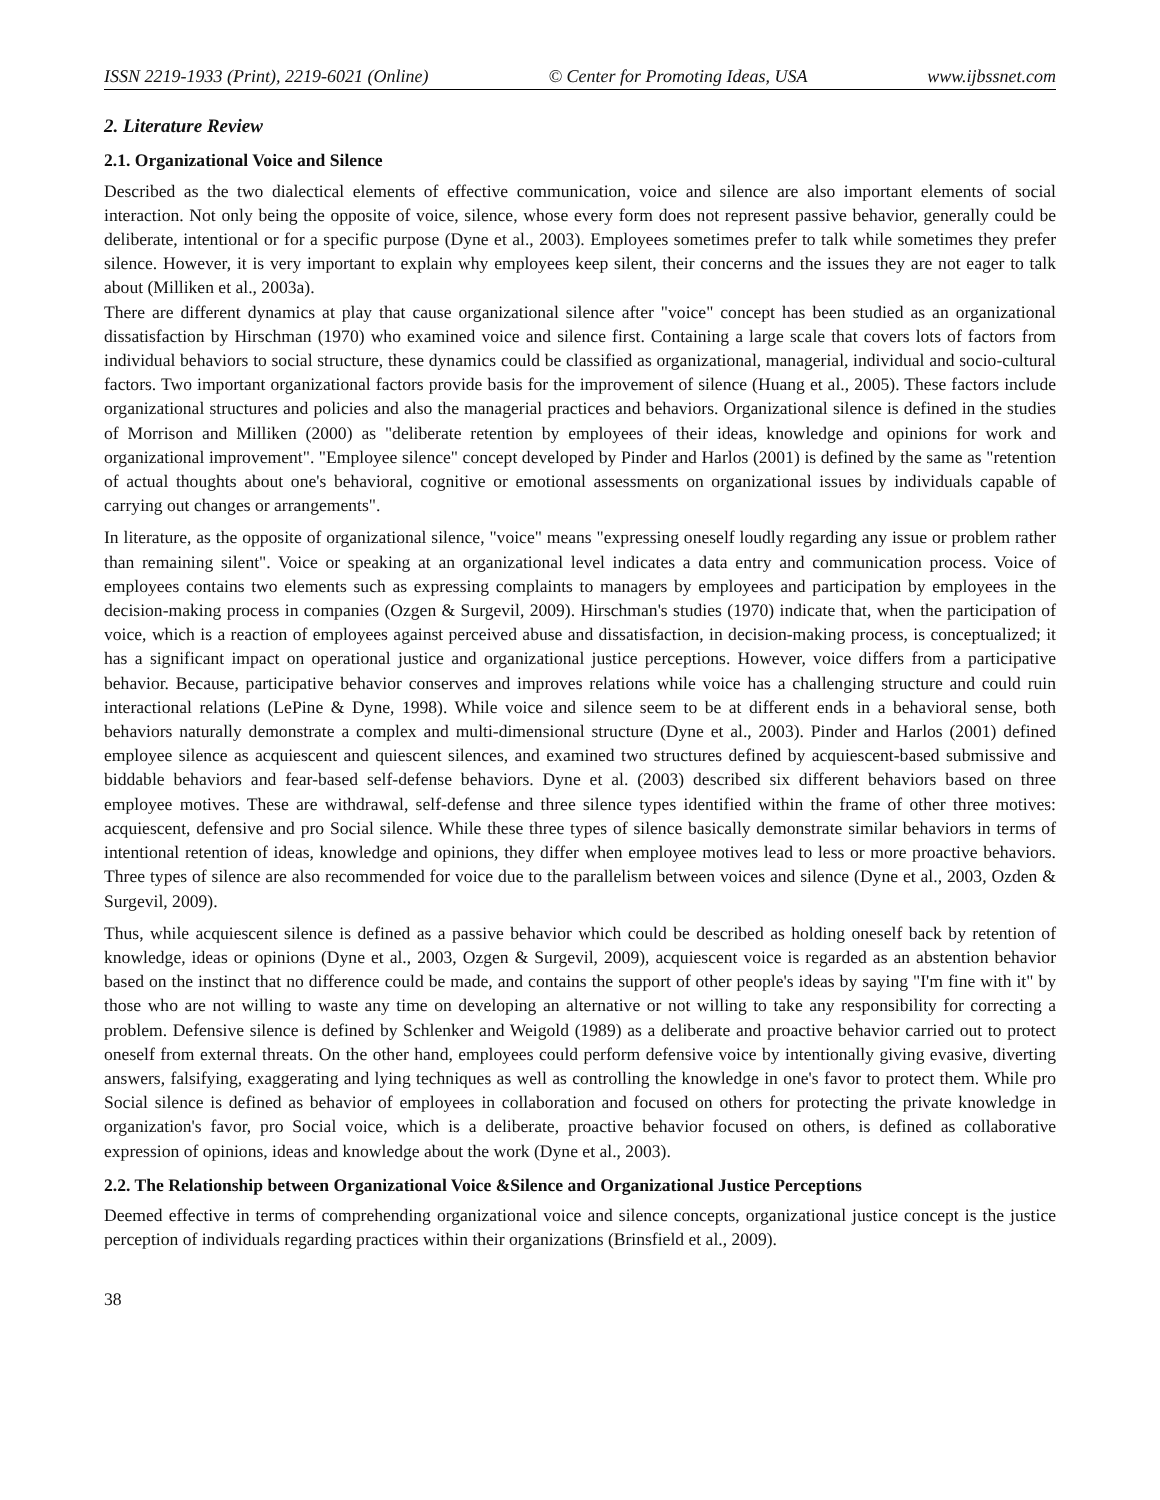ISSN 2219-1933 (Print), 2219-6021 (Online) © Center for Promoting Ideas, USA www.ijbssnet.com
2. Literature Review
2.1. Organizational Voice and Silence
Described as the two dialectical elements of effective communication, voice and silence are also important elements of social interaction. Not only being the opposite of voice, silence, whose every form does not represent passive behavior, generally could be deliberate, intentional or for a specific purpose (Dyne et al., 2003). Employees sometimes prefer to talk while sometimes they prefer silence. However, it is very important to explain why employees keep silent, their concerns and the issues they are not eager to talk about (Milliken et al., 2003a).
There are different dynamics at play that cause organizational silence after "voice" concept has been studied as an organizational dissatisfaction by Hirschman (1970) who examined voice and silence first. Containing a large scale that covers lots of factors from individual behaviors to social structure, these dynamics could be classified as organizational, managerial, individual and socio-cultural factors. Two important organizational factors provide basis for the improvement of silence (Huang et al., 2005). These factors include organizational structures and policies and also the managerial practices and behaviors. Organizational silence is defined in the studies of Morrison and Milliken (2000) as "deliberate retention by employees of their ideas, knowledge and opinions for work and organizational improvement". "Employee silence" concept developed by Pinder and Harlos (2001) is defined by the same as "retention of actual thoughts about one's behavioral, cognitive or emotional assessments on organizational issues by individuals capable of carrying out changes or arrangements".
In literature, as the opposite of organizational silence, "voice" means "expressing oneself loudly regarding any issue or problem rather than remaining silent". Voice or speaking at an organizational level indicates a data entry and communication process. Voice of employees contains two elements such as expressing complaints to managers by employees and participation by employees in the decision-making process in companies (Ozgen & Surgevil, 2009). Hirschman's studies (1970) indicate that, when the participation of voice, which is a reaction of employees against perceived abuse and dissatisfaction, in decision-making process, is conceptualized; it has a significant impact on operational justice and organizational justice perceptions. However, voice differs from a participative behavior. Because, participative behavior conserves and improves relations while voice has a challenging structure and could ruin interactional relations (LePine & Dyne, 1998). While voice and silence seem to be at different ends in a behavioral sense, both behaviors naturally demonstrate a complex and multi-dimensional structure (Dyne et al., 2003). Pinder and Harlos (2001) defined employee silence as acquiescent and quiescent silences, and examined two structures defined by acquiescent-based submissive and biddable behaviors and fear-based self-defense behaviors. Dyne et al. (2003) described six different behaviors based on three employee motives. These are withdrawal, self-defense and three silence types identified within the frame of other three motives: acquiescent, defensive and pro Social silence. While these three types of silence basically demonstrate similar behaviors in terms of intentional retention of ideas, knowledge and opinions, they differ when employee motives lead to less or more proactive behaviors. Three types of silence are also recommended for voice due to the parallelism between voices and silence (Dyne et al., 2003, Ozden & Surgevil, 2009).
Thus, while acquiescent silence is defined as a passive behavior which could be described as holding oneself back by retention of knowledge, ideas or opinions (Dyne et al., 2003, Ozgen & Surgevil, 2009), acquiescent voice is regarded as an abstention behavior based on the instinct that no difference could be made, and contains the support of other people's ideas by saying "I'm fine with it" by those who are not willing to waste any time on developing an alternative or not willing to take any responsibility for correcting a problem. Defensive silence is defined by Schlenker and Weigold (1989) as a deliberate and proactive behavior carried out to protect oneself from external threats. On the other hand, employees could perform defensive voice by intentionally giving evasive, diverting answers, falsifying, exaggerating and lying techniques as well as controlling the knowledge in one's favor to protect them. While pro Social silence is defined as behavior of employees in collaboration and focused on others for protecting the private knowledge in organization's favor, pro Social voice, which is a deliberate, proactive behavior focused on others, is defined as collaborative expression of opinions, ideas and knowledge about the work (Dyne et al., 2003).
2.2. The Relationship between Organizational Voice &Silence and Organizational Justice Perceptions
Deemed effective in terms of comprehending organizational voice and silence concepts, organizational justice concept is the justice perception of individuals regarding practices within their organizations (Brinsfield et al., 2009).
38